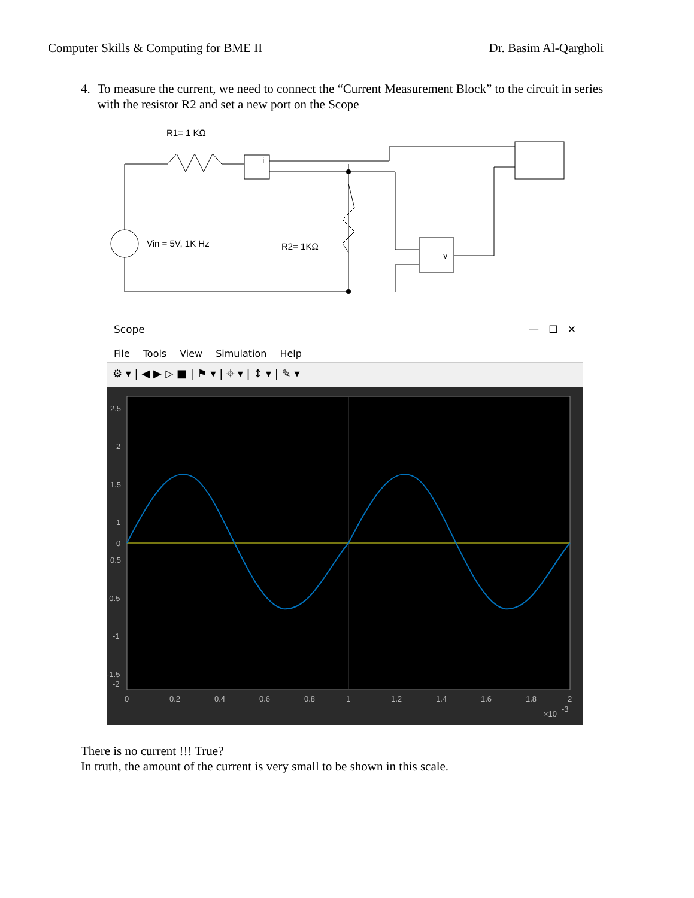Computer Skills & Computing for BME II Dr. Basim Al-Qargholi
4. To measure the current, we need to connect the “Current Measurement Block” to the circuit in series with the resistor R2 and set a new port on the Scope
R1= 1 KΩ
i
v
Vin = 5V, 1K Hz
R2= 1KΩ
Scope — ☐ ✕
File Tools View Simulation Help
⚙ ▾ | ◀ ▶ ▷ ■ | ⚑ ▾ | ⌖ ▾ | ↕ ▾ | ✎ ▾
2.5
2
1.5
1
0.5
0
-0.5
-1
-1.5
-2
0
0.2
0.4
0.6
0.8
1
1.2
1.4
1.6
1.8
2
×10
-3
There is no current !!! True?
In truth, the amount of the current is very small to be shown in this scale.